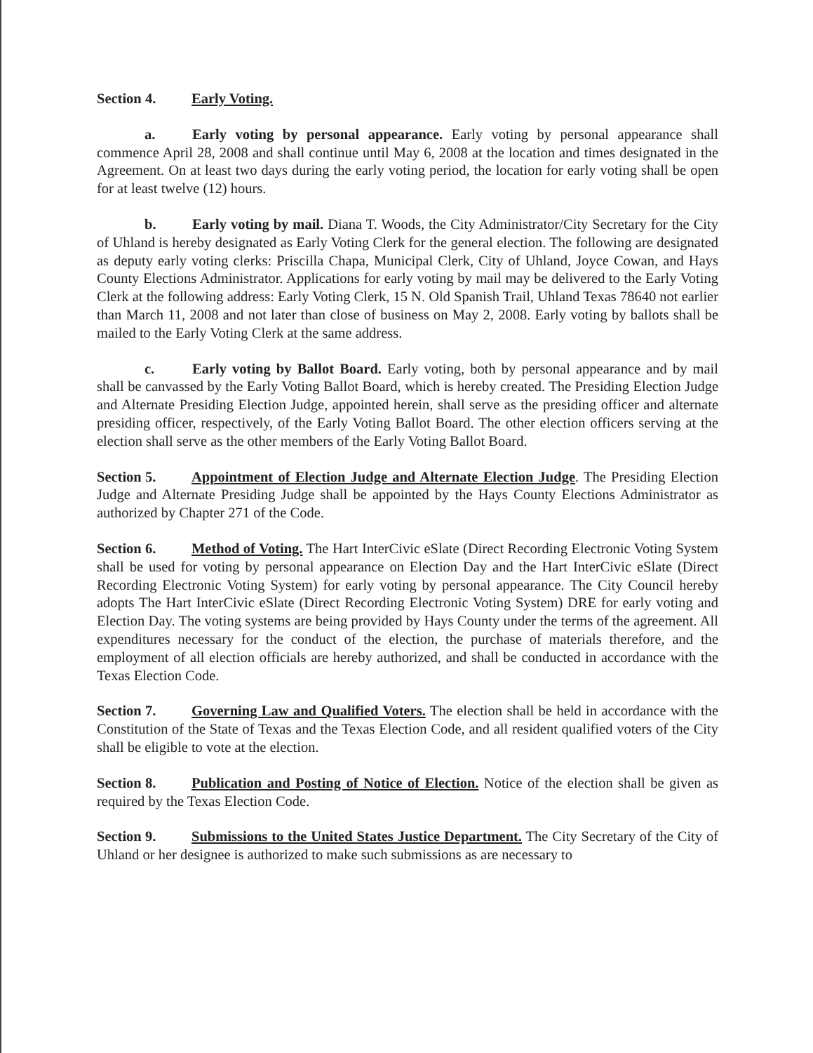Section 4. Early Voting.
a. Early voting by personal appearance. Early voting by personal appearance shall commence April 28, 2008 and shall continue until May 6, 2008 at the location and times designated in the Agreement. On at least two days during the early voting period, the location for early voting shall be open for at least twelve (12) hours.
b. Early voting by mail. Diana T. Woods, the City Administrator/City Secretary for the City of Uhland is hereby designated as Early Voting Clerk for the general election. The following are designated as deputy early voting clerks: Priscilla Chapa, Municipal Clerk, City of Uhland, Joyce Cowan, and Hays County Elections Administrator. Applications for early voting by mail may be delivered to the Early Voting Clerk at the following address: Early Voting Clerk, 15 N. Old Spanish Trail, Uhland Texas 78640 not earlier than March 11, 2008 and not later than close of business on May 2, 2008. Early voting by ballots shall be mailed to the Early Voting Clerk at the same address.
c. Early voting by Ballot Board. Early voting, both by personal appearance and by mail shall be canvassed by the Early Voting Ballot Board, which is hereby created. The Presiding Election Judge and Alternate Presiding Election Judge, appointed herein, shall serve as the presiding officer and alternate presiding officer, respectively, of the Early Voting Ballot Board. The other election officers serving at the election shall serve as the other members of the Early Voting Ballot Board.
Section 5. Appointment of Election Judge and Alternate Election Judge. The Presiding Election Judge and Alternate Presiding Judge shall be appointed by the Hays County Elections Administrator as authorized by Chapter 271 of the Code.
Section 6. Method of Voting. The Hart InterCivic eSlate (Direct Recording Electronic Voting System shall be used for voting by personal appearance on Election Day and the Hart InterCivic eSlate (Direct Recording Electronic Voting System) for early voting by personal appearance. The City Council hereby adopts The Hart InterCivic eSlate (Direct Recording Electronic Voting System) DRE for early voting and Election Day. The voting systems are being provided by Hays County under the terms of the agreement. All expenditures necessary for the conduct of the election, the purchase of materials therefore, and the employment of all election officials are hereby authorized, and shall be conducted in accordance with the Texas Election Code.
Section 7. Governing Law and Qualified Voters. The election shall be held in accordance with the Constitution of the State of Texas and the Texas Election Code, and all resident qualified voters of the City shall be eligible to vote at the election.
Section 8. Publication and Posting of Notice of Election. Notice of the election shall be given as required by the Texas Election Code.
Section 9. Submissions to the United States Justice Department. The City Secretary of the City of Uhland or her designee is authorized to make such submissions as are necessary to